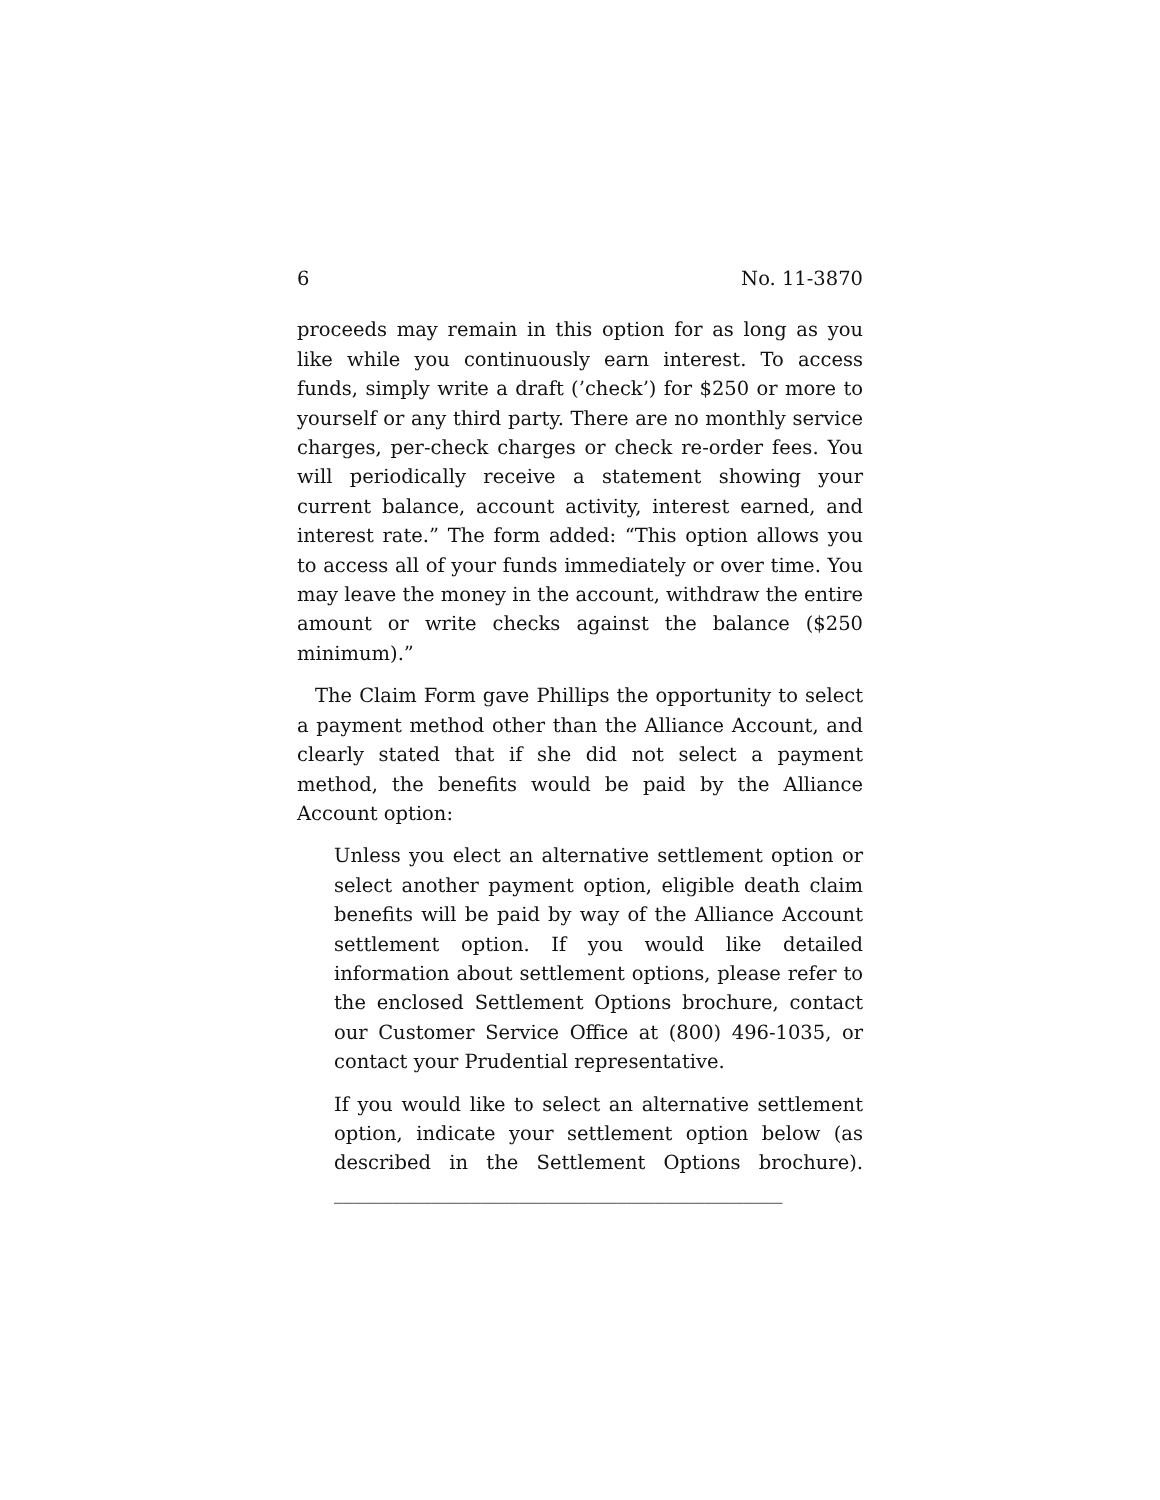6 No. 11-3870
proceeds may remain in this option for as long as you like while you continuously earn interest. To access funds, simply write a draft (’check’) for $250 or more to yourself or any third party. There are no monthly service charges, per-check charges or check re-order fees. You will periodically receive a statement showing your current balance, account activity, interest earned, and interest rate.” The form added: “This option allows you to access all of your funds immediately or over time. You may leave the money in the account, withdraw the entire amount or write checks against the balance ($250 minimum).”
The Claim Form gave Phillips the opportunity to select a payment method other than the Alliance Account, and clearly stated that if she did not select a payment method, the benefits would be paid by the Alliance Account option:
Unless you elect an alternative settlement option or select another payment option, eligible death claim benefits will be paid by way of the Alliance Account settlement option. If you would like detailed information about settlement options, please refer to the enclosed Settlement Options brochure, contact our Customer Service Office at (800) 496-1035, or contact your Prudential representative.
If you would like to select an alternative settlement option, indicate your settlement option below (as described in the Settlement Options brochure). ______________________________________________